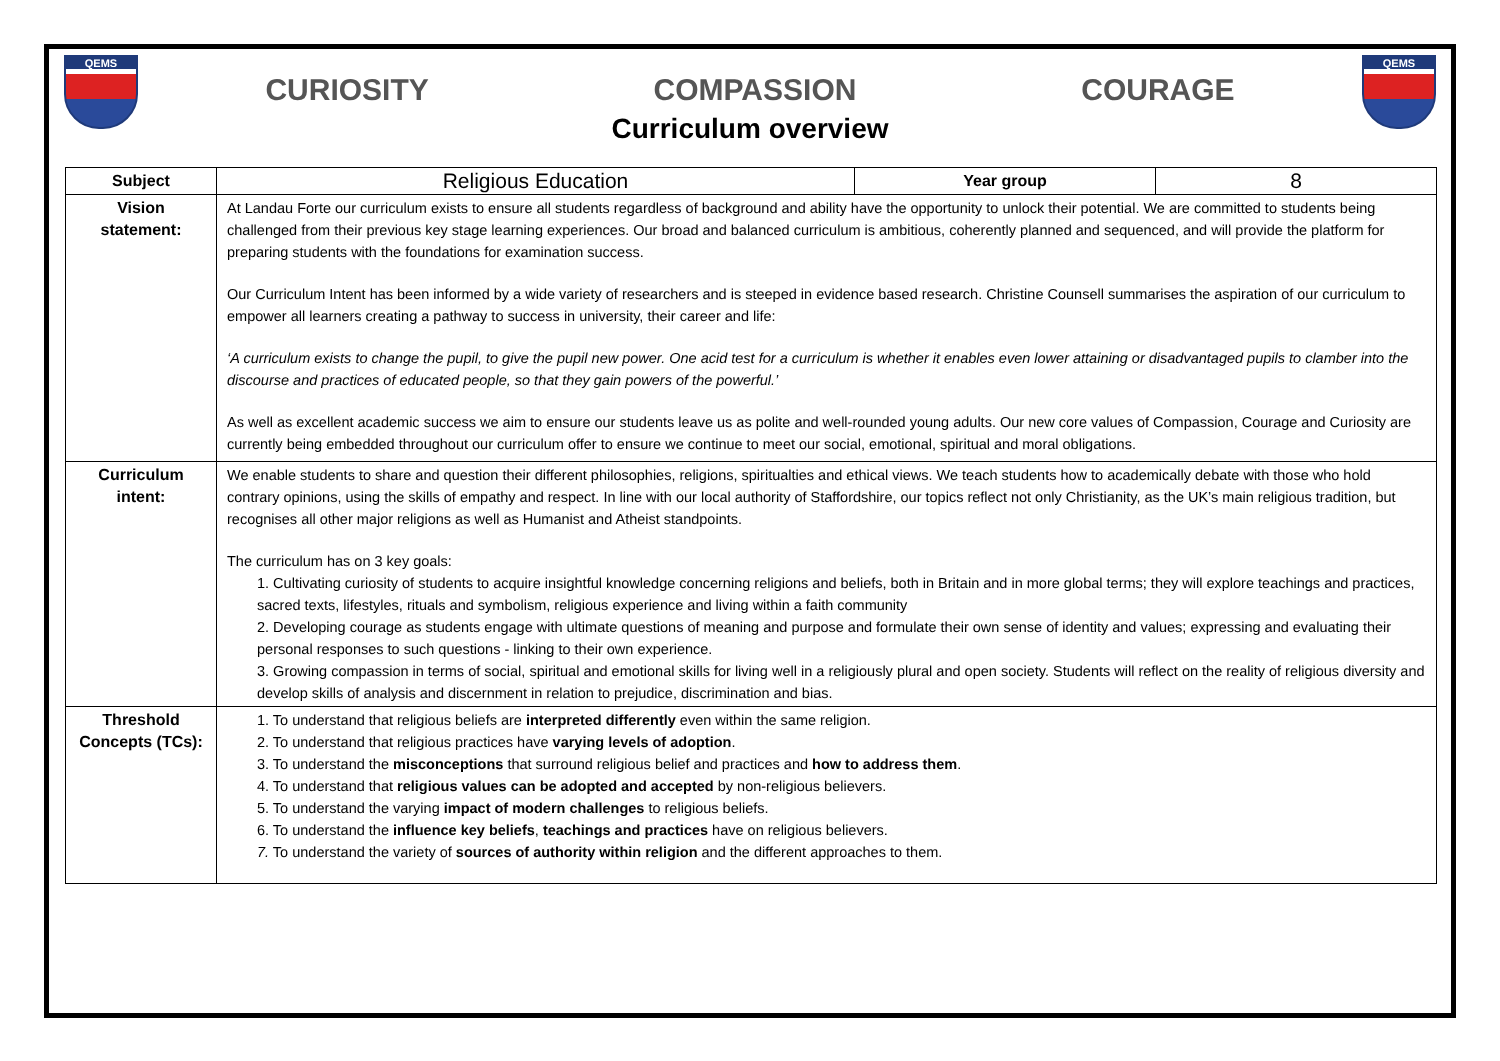QEMS
CURIOSITY COMPASSION COURAGE
Curriculum overview
QEMS
| Subject | Religious Education | Year group | 8 |
| Vision statement: | At Landau Forte our curriculum exists to ensure all students regardless of background and ability have the opportunity to unlock their potential. We are committed to students being challenged from their previous key stage learning experiences. Our broad and balanced curriculum is ambitious, coherently planned and sequenced, and will provide the platform for preparing students with the foundations for examination success. Our Curriculum Intent has been informed by a wide variety of researchers and is steeped in evidence based research. Christine Counsell summarises the aspiration of our curriculum to empower all learners creating a pathway to success in university, their career and life: ‘A curriculum exists to change the pupil, to give the pupil new power. One acid test for a curriculum is whether it enables even lower attaining or disadvantaged pupils to clamber into the discourse and practices of educated people, so that they gain powers of the powerful.’ As well as excellent academic success we aim to ensure our students leave us as polite and well-rounded young adults. Our new core values of Compassion, Courage and Curiosity are currently being embedded throughout our curriculum offer to ensure we continue to meet our social, emotional, spiritual and moral obligations. | | |
| Curriculum intent: | We enable students to share and question their different philosophies, religions, spiritualties and ethical views. We teach students how to academically debate with those who hold contrary opinions, using the skills of empathy and respect. In line with our local authority of Staffordshire, our topics reflect not only Christianity, as the UK’s main religious tradition, but recognises all other major religions as well as Humanist and Atheist standpoints. The curriculum has on 3 key goals: 1. Cultivating curiosity of students to acquire insightful knowledge concerning religions and beliefs, both in Britain and in more global terms; they will explore teachings and practices, sacred texts, lifestyles, rituals and symbolism, religious experience and living within a faith community 2. Developing courage as students engage with ultimate questions of meaning and purpose and formulate their own sense of identity and values; expressing and evaluating their personal responses to such questions - linking to their own experience. 3. Growing compassion in terms of social, spiritual and emotional skills for living well in a religiously plural and open society. Students will reflect on the reality of religious diversity and develop skills of analysis and discernment in relation to prejudice, discrimination and bias. | | |
| Threshold Concepts (TCs): | 1. To understand that religious beliefs are interpreted differently even within the same religion. 2. To understand that religious practices have varying levels of adoption . 3. To understand the misconceptions that surround religious belief and practices and how to address them . 4. To understand that religious values can be adopted and accepted by non-religious believers. 5. To understand the varying impact of modern challenges to religious beliefs. 6. To understand the influence key beliefs , teachings and practices have on religious believers. 7. To understand the variety of sources of authority within religion and the different approaches to them. | | |